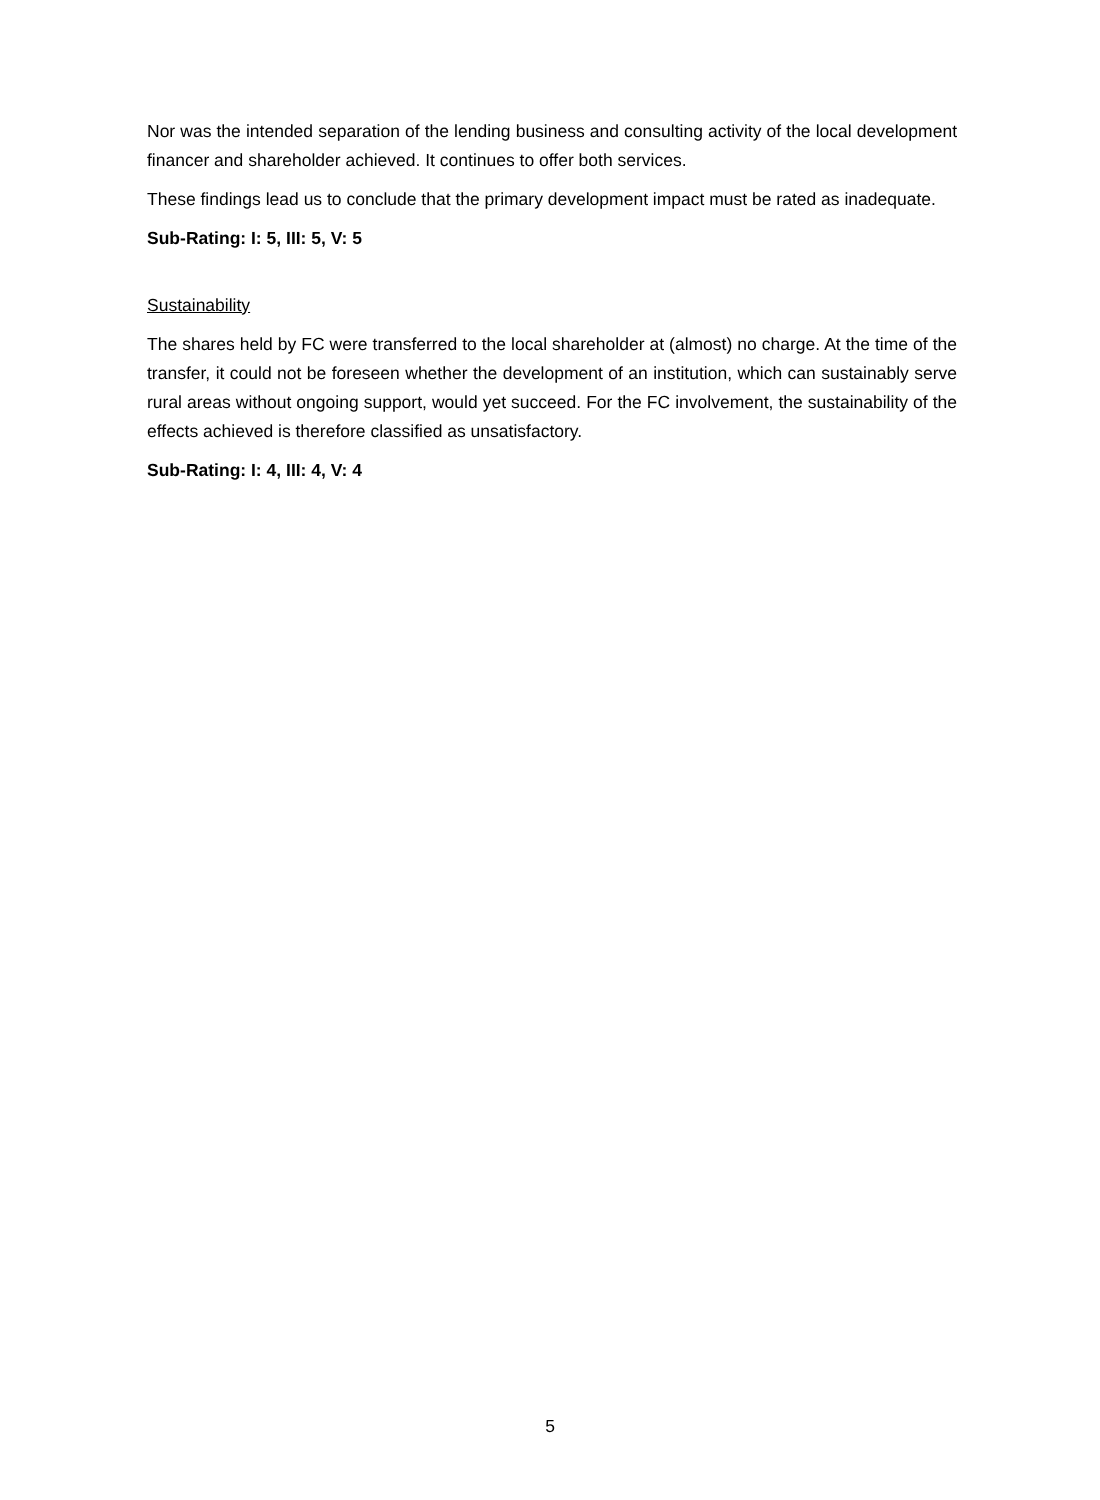Nor was the intended separation of the lending business and consulting activity of the local development financer and shareholder achieved. It continues to offer both services.
These findings lead us to conclude that the primary development impact must be rated as inadequate.
Sub-Rating: I: 5, III: 5, V: 5
Sustainability
The shares held by FC were transferred to the local shareholder at (almost) no charge. At the time of the transfer, it could not be foreseen whether the development of an institution, which can sustainably serve rural areas without ongoing support, would yet succeed. For the FC involvement, the sustainability of the effects achieved is therefore classified as unsatisfactory.
Sub-Rating: I: 4, III: 4, V: 4
5